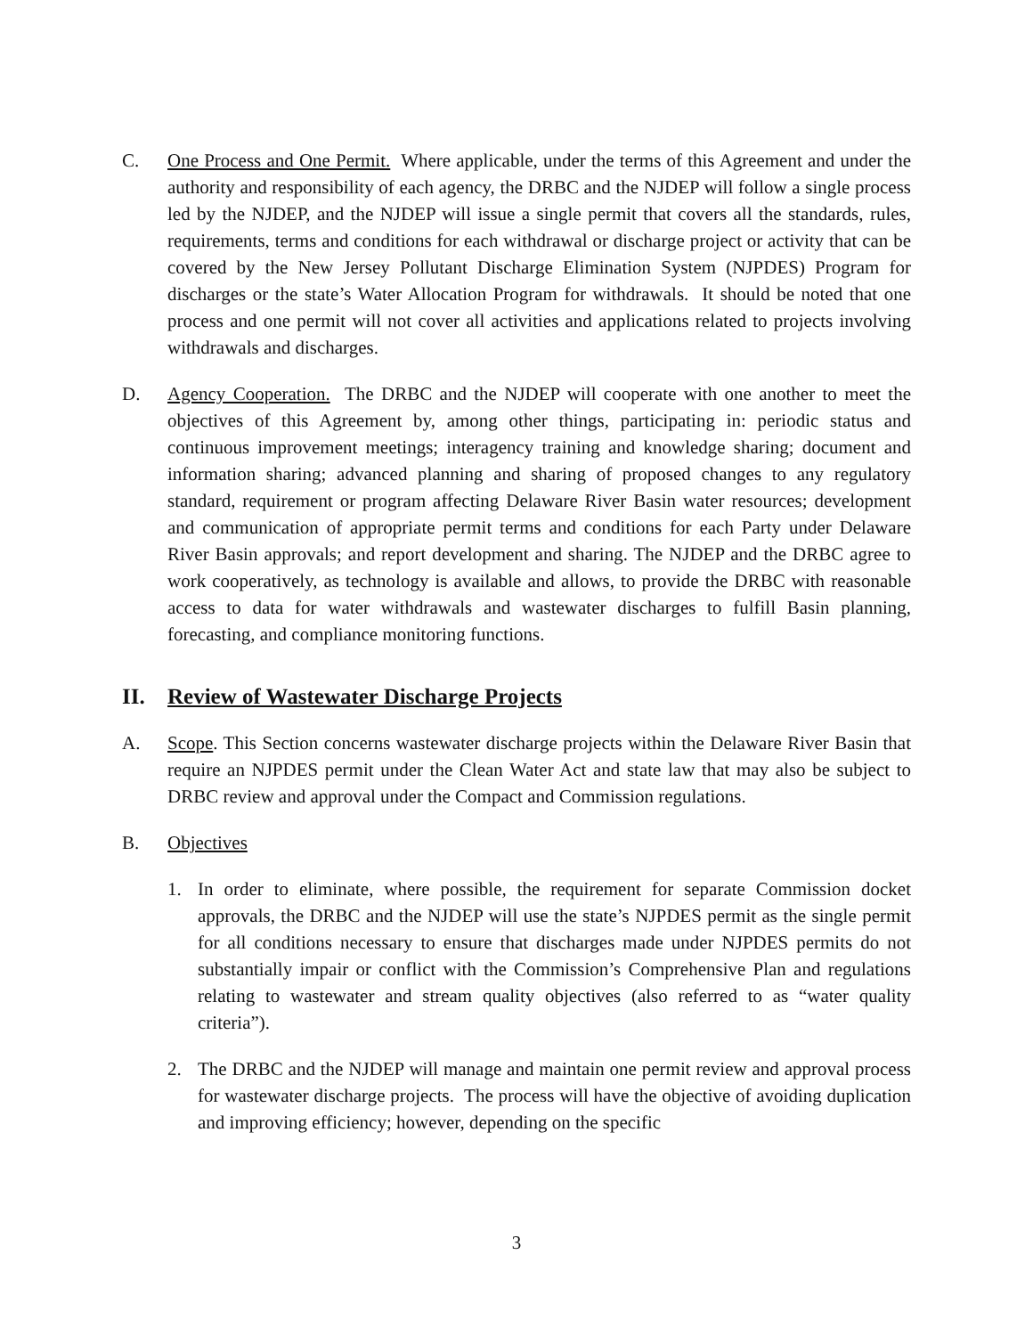C. One Process and One Permit. Where applicable, under the terms of this Agreement and under the authority and responsibility of each agency, the DRBC and the NJDEP will follow a single process led by the NJDEP, and the NJDEP will issue a single permit that covers all the standards, rules, requirements, terms and conditions for each withdrawal or discharge project or activity that can be covered by the New Jersey Pollutant Discharge Elimination System (NJPDES) Program for discharges or the state’s Water Allocation Program for withdrawals. It should be noted that one process and one permit will not cover all activities and applications related to projects involving withdrawals and discharges.
D. Agency Cooperation. The DRBC and the NJDEP will cooperate with one another to meet the objectives of this Agreement by, among other things, participating in: periodic status and continuous improvement meetings; interagency training and knowledge sharing; document and information sharing; advanced planning and sharing of proposed changes to any regulatory standard, requirement or program affecting Delaware River Basin water resources; development and communication of appropriate permit terms and conditions for each Party under Delaware River Basin approvals; and report development and sharing. The NJDEP and the DRBC agree to work cooperatively, as technology is available and allows, to provide the DRBC with reasonable access to data for water withdrawals and wastewater discharges to fulfill Basin planning, forecasting, and compliance monitoring functions.
II. Review of Wastewater Discharge Projects
A. Scope. This Section concerns wastewater discharge projects within the Delaware River Basin that require an NJPDES permit under the Clean Water Act and state law that may also be subject to DRBC review and approval under the Compact and Commission regulations.
B. Objectives
1. In order to eliminate, where possible, the requirement for separate Commission docket approvals, the DRBC and the NJDEP will use the state’s NJPDES permit as the single permit for all conditions necessary to ensure that discharges made under NJPDES permits do not substantially impair or conflict with the Commission’s Comprehensive Plan and regulations relating to wastewater and stream quality objectives (also referred to as “water quality criteria”).
2. The DRBC and the NJDEP will manage and maintain one permit review and approval process for wastewater discharge projects. The process will have the objective of avoiding duplication and improving efficiency; however, depending on the specific
3